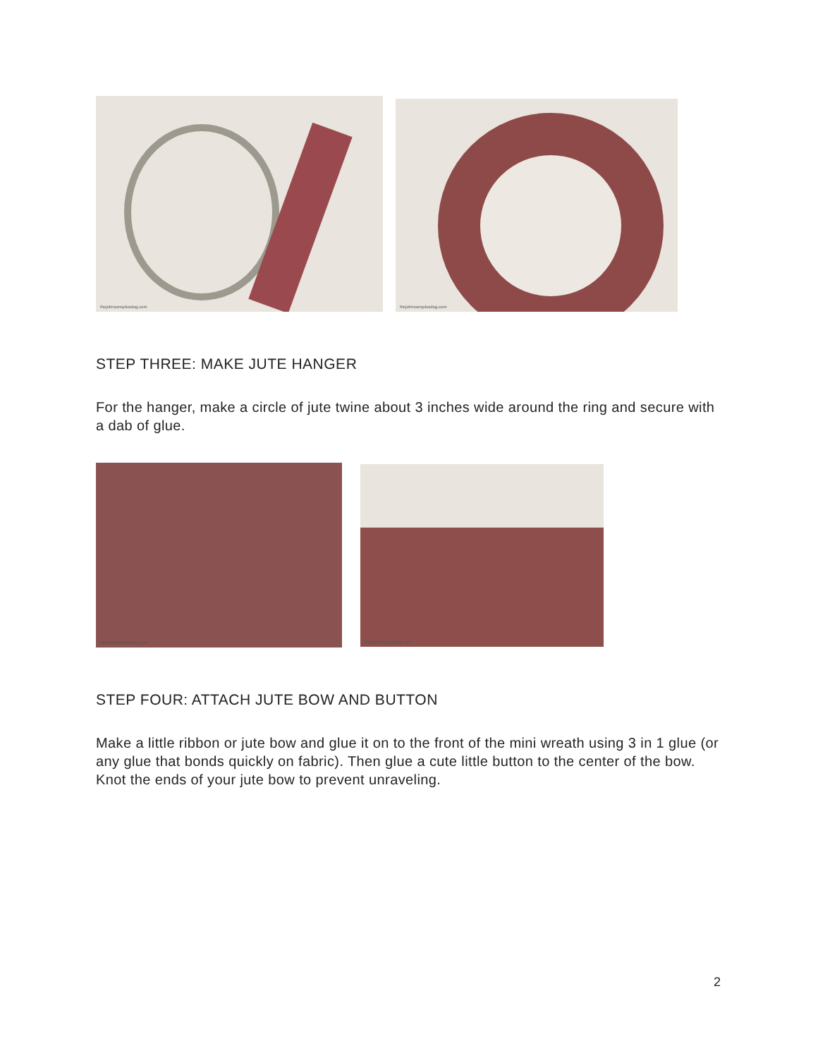thejohnsonsplusdog.com
thejohnsonsplusdog.com
STEP THREE: MAKE JUTE HANGER
For the hanger, make a circle of jute twine about 3 inches wide around the ring and secure with a dab of glue.
thejohnsonsplusdog.com
thejohnsonsplusdog.com
STEP FOUR: ATTACH JUTE BOW AND BUTTON
Make a little ribbon or jute bow and glue it on to the front of the mini wreath using 3 in 1 glue (or any glue that bonds quickly on fabric). Then glue a cute little button to the center of the bow. Knot the ends of your jute bow to prevent unraveling.
2